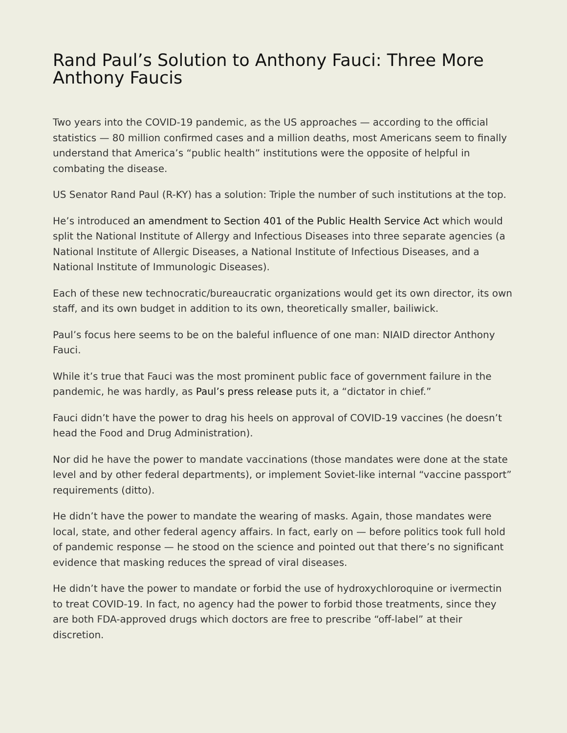Rand Paul’s Solution to Anthony Fauci: Three More Anthony Faucis
Two years into the COVID-19 pandemic, as the US approaches — according to the official statistics — 80 million confirmed cases and a million deaths, most Americans seem to finally understand that America’s “public health” institutions were the opposite of helpful in combating the disease.
US Senator Rand Paul (R-KY) has a solution: Triple the number of such institutions at the top.
He’s introduced an amendment to Section 401 of the Public Health Service Act which would split the National Institute of Allergy and Infectious Diseases into three separate agencies (a National Institute of Allergic Diseases, a National Institute of Infectious Diseases, and a National Institute of Immunologic Diseases).
Each of these new technocratic/bureaucratic organizations would get its own director, its own staff, and its own budget in addition to its own, theoretically smaller, bailiwick.
Paul’s focus here seems to be on the baleful influence of one man: NIAID director Anthony Fauci.
While it’s true that Fauci was the most prominent public face of government failure in the pandemic, he was hardly, as Paul’s press release puts it, a “dictator in chief.”
Fauci didn’t have the power to drag his heels on approval of COVID-19 vaccines (he doesn’t head the Food and Drug Administration).
Nor did he have the power to mandate vaccinations (those mandates were done at the state level and by other federal departments), or implement Soviet-like internal “vaccine passport” requirements (ditto).
He didn’t have the power to mandate the wearing of masks. Again, those mandates were local, state, and other federal agency affairs. In fact, early on — before politics took full hold of pandemic response — he stood on the science and pointed out that there’s no significant evidence that masking reduces the spread of viral diseases.
He didn’t have the power to mandate or forbid the use of hydroxychloroquine or ivermectin to treat COVID-19. In fact, no agency had the power to forbid those treatments, since they are both FDA-approved drugs which doctors are free to prescribe “off-label” at their discretion.